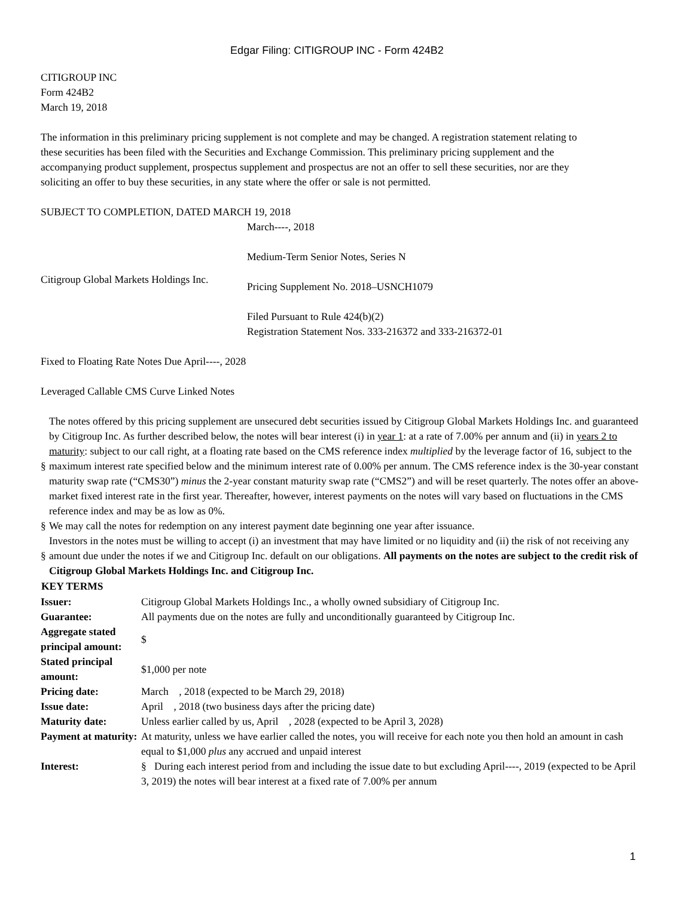Edgar Filing: CITIGROUP INC - Form 424B2
CITIGROUP INC
Form 424B2
March 19, 2018
The information in this preliminary pricing supplement is not complete and may be changed. A registration statement relating to these securities has been filed with the Securities and Exchange Commission. This preliminary pricing supplement and the accompanying product supplement, prospectus supplement and prospectus are not an offer to sell these securities, nor are they soliciting an offer to buy these securities, in any state where the offer or sale is not permitted.
SUBJECT TO COMPLETION, DATED MARCH 19, 2018
| Citigroup Global Markets Holdings Inc. | March----, 2018 Medium-Term Senior Notes, Series N Pricing Supplement No. 2018–USNCH1079 Filed Pursuant to Rule 424(b)(2) Registration Statement Nos. 333-216372 and 333-216372-01 |
Fixed to Floating Rate Notes Due April----, 2028
Leveraged Callable CMS Curve Linked Notes
| § | The notes offered by this pricing supplement are unsecured debt securities issued by Citigroup Global Markets Holdings Inc. and guaranteed by Citigroup Inc. As further described below, the notes will bear interest (i) in year 1 : at a rate of 7.00% per annum and (ii) in years 2 to maturity : subject to our call right, at a floating rate based on the CMS reference index multiplied by the leverage factor of 16, subject to the maximum interest rate specified below and the minimum interest rate of 0.00% per annum. The CMS reference index is the 30-year constant maturity swap rate (“CMS30”) minus the 2-year constant maturity swap rate (“CMS2”) and will be reset quarterly. The notes offer an above-market fixed interest rate in the first year. Thereafter, however, interest payments on the notes will vary based on fluctuations in the CMS reference index and may be as low as 0%. |
| § | We may call the notes for redemption on any interest payment date beginning one year after issuance. |
| § | Investors in the notes must be willing to accept (i) an investment that may have limited or no liquidity and (ii) the risk of not receiving any amount due under the notes if we and Citigroup Inc. default on our obligations. All payments on the notes are subject to the credit risk of Citigroup Global Markets Holdings Inc. and Citigroup Inc. |
| KEY TERMS | |
| --- | --- |
| Issuer: | Citigroup Global Markets Holdings Inc., a wholly owned subsidiary of Citigroup Inc. |
| Guarantee: | All payments due on the notes are fully and unconditionally guaranteed by Citigroup Inc. |
| Aggregate stated principal amount: | $ |
| Stated principal amount: | $1,000 per note |
| Pricing date: | March , 2018 (expected to be March 29, 2018) |
| Issue date: | April , 2018 (two business days after the pricing date) |
| Maturity date: | Unless earlier called by us, April , 2028 (expected to be April 3, 2028) |
| Payment at maturity: | At maturity, unless we have earlier called the notes, you will receive for each note you then hold an amount in cash equal to $1,000 plus any accrued and unpaid interest |
| Interest: | § During each interest period from and including the issue date to but excluding April----, 2019 (expected to be April 3, 2019) the notes will bear interest at a fixed rate of 7.00% per annum |
1